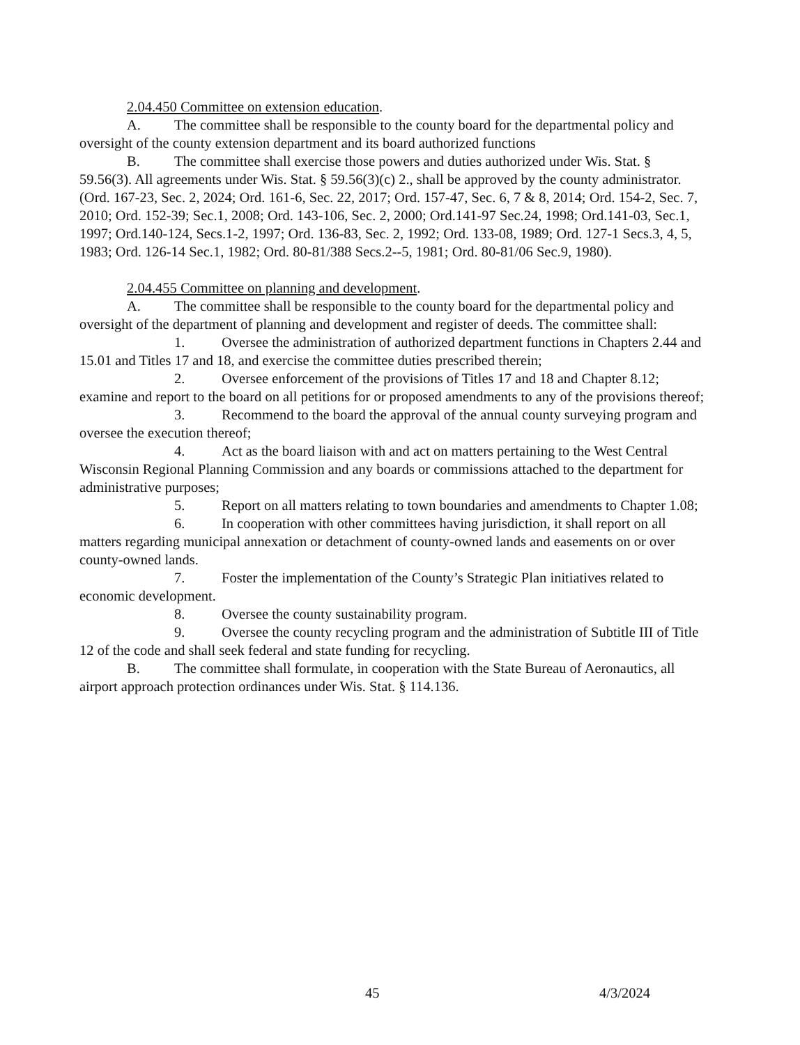2.04.450 Committee on extension education.
A. The committee shall be responsible to the county board for the departmental policy and oversight of the county extension department and its board authorized functions
B. The committee shall exercise those powers and duties authorized under Wis. Stat. § 59.56(3). All agreements under Wis. Stat. § 59.56(3)(c) 2., shall be approved by the county administrator. (Ord. 167-23, Sec. 2, 2024; Ord. 161-6, Sec. 22, 2017; Ord. 157-47, Sec. 6, 7 & 8, 2014; Ord. 154-2, Sec. 7, 2010; Ord. 152-39; Sec.1, 2008; Ord. 143-106, Sec. 2, 2000; Ord.141-97 Sec.24, 1998; Ord.141-03, Sec.1, 1997; Ord.140-124, Secs.1-2, 1997; Ord. 136-83, Sec. 2, 1992; Ord. 133-08, 1989; Ord. 127-1 Secs.3, 4, 5, 1983; Ord. 126-14 Sec.1, 1982; Ord. 80-81/388 Secs.2--5, 1981; Ord. 80-81/06 Sec.9, 1980).
2.04.455 Committee on planning and development.
A. The committee shall be responsible to the county board for the departmental policy and oversight of the department of planning and development and register of deeds. The committee shall:
1. Oversee the administration of authorized department functions in Chapters 2.44 and 15.01 and Titles 17 and 18, and exercise the committee duties prescribed therein;
2. Oversee enforcement of the provisions of Titles 17 and 18 and Chapter 8.12; examine and report to the board on all petitions for or proposed amendments to any of the provisions thereof;
3. Recommend to the board the approval of the annual county surveying program and oversee the execution thereof;
4. Act as the board liaison with and act on matters pertaining to the West Central Wisconsin Regional Planning Commission and any boards or commissions attached to the department for administrative purposes;
5. Report on all matters relating to town boundaries and amendments to Chapter 1.08;
6. In cooperation with other committees having jurisdiction, it shall report on all matters regarding municipal annexation or detachment of county-owned lands and easements on or over county-owned lands.
7. Foster the implementation of the County’s Strategic Plan initiatives related to economic development.
8. Oversee the county sustainability program.
9. Oversee the county recycling program and the administration of Subtitle III of Title 12 of the code and shall seek federal and state funding for recycling.
B. The committee shall formulate, in cooperation with the State Bureau of Aeronautics, all airport approach protection ordinances under Wis. Stat. § 114.136.
45 4/3/2024